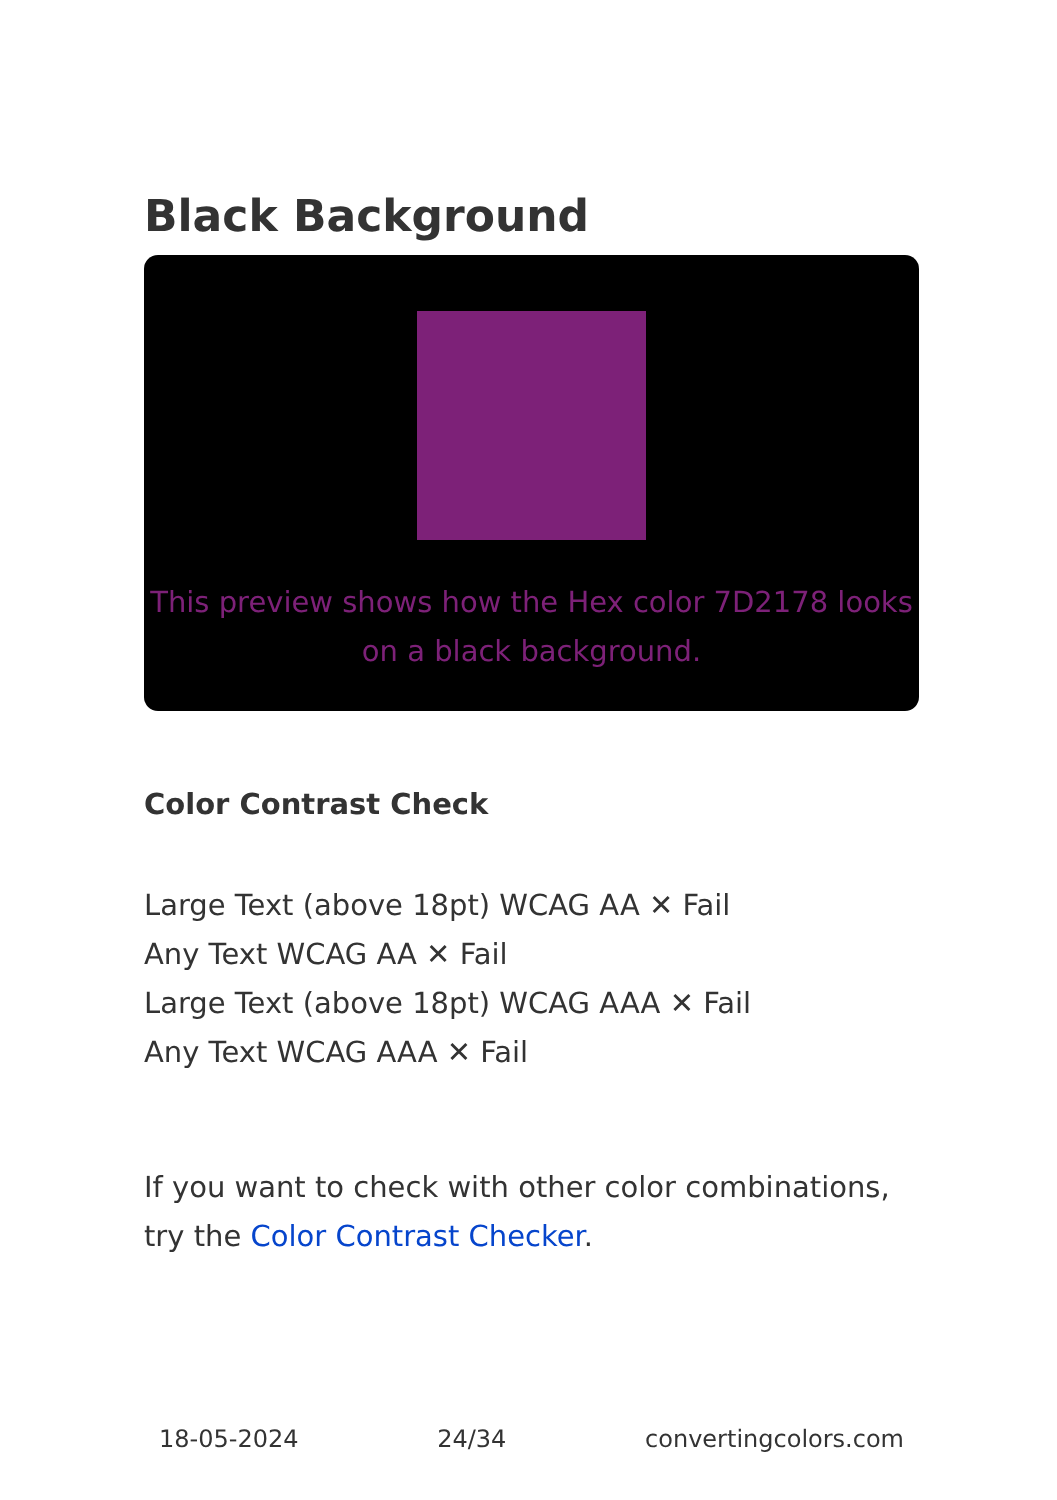Black Background
This preview shows how the Hex color 7D2178 looks on a black background.
Color Contrast Check
Large Text (above 18pt) WCAG AA ✕ Fail
Any Text WCAG AA ✕ Fail
Large Text (above 18pt) WCAG AAA ✕ Fail
Any Text WCAG AAA ✕ Fail
If you want to check with other color combinations, try the Color Contrast Checker.
18-05-2024 24/34 convertingcolors.com